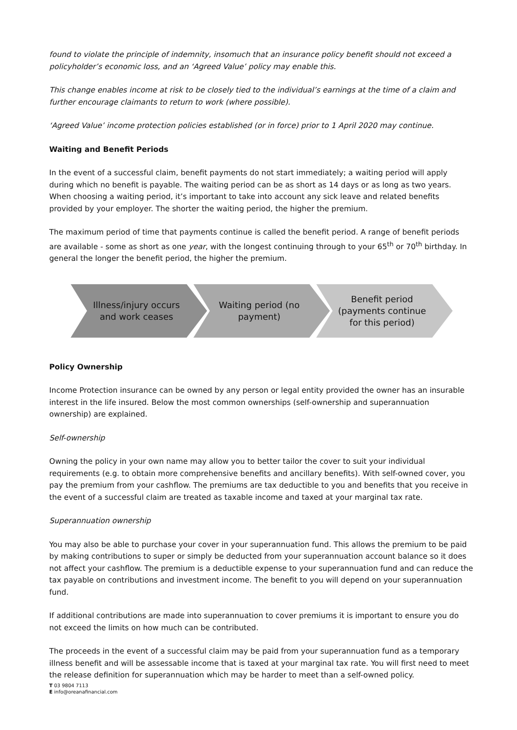found to violate the principle of indemnity, insomuch that an insurance policy benefit should not exceed a policyholder’s economic loss, and an ‘Agreed Value’ policy may enable this.
This change enables income at risk to be closely tied to the individual’s earnings at the time of a claim and further encourage claimants to return to work (where possible).
‘Agreed Value’ income protection policies established (or in force) prior to 1 April 2020 may continue.
Waiting and Benefit Periods
In the event of a successful claim, benefit payments do not start immediately; a waiting period will apply during which no benefit is payable. The waiting period can be as short as 14 days or as long as two years. When choosing a waiting period, it’s important to take into account any sick leave and related benefits provided by your employer. The shorter the waiting period, the higher the premium.
The maximum period of time that payments continue is called the benefit period. A range of benefit periods are available - some as short as one year, with the longest continuing through to your 65<sup>th</sup> or 70<sup>th</sup> birthday. In general the longer the benefit period, the higher the premium.
Illness/injury occurs and work ceases
Waiting period (no payment)
Benefit period
(payments continue for this period)
Policy Ownership
Income Protection insurance can be owned by any person or legal entity provided the owner has an insurable interest in the life insured. Below the most common ownerships (self-ownership and superannuation ownership) are explained.
Self-ownership
Owning the policy in your own name may allow you to better tailor the cover to suit your individual requirements (e.g. to obtain more comprehensive benefits and ancillary benefits). With self-owned cover, you pay the premium from your cashflow. The premiums are tax deductible to you and benefits that you receive in the event of a successful claim are treated as taxable income and taxed at your marginal tax rate.
Superannuation ownership
You may also be able to purchase your cover in your superannuation fund. This allows the premium to be paid by making contributions to super or simply be deducted from your superannuation account balance so it does not affect your cashflow. The premium is a deductible expense to your superannuation fund and can reduce the tax payable on contributions and investment income. The benefit to you will depend on your superannuation fund.
If additional contributions are made into superannuation to cover premiums it is important to ensure you do not exceed the limits on how much can be contributed.
The proceeds in the event of a successful claim may be paid from your superannuation fund as a temporary illness benefit and will be assessable income that is taxed at your marginal tax rate. You will first need to meet the release definition for superannuation which may be harder to meet than a self-owned policy.
T 03 9804 7113
E info@oreanafinancial.com